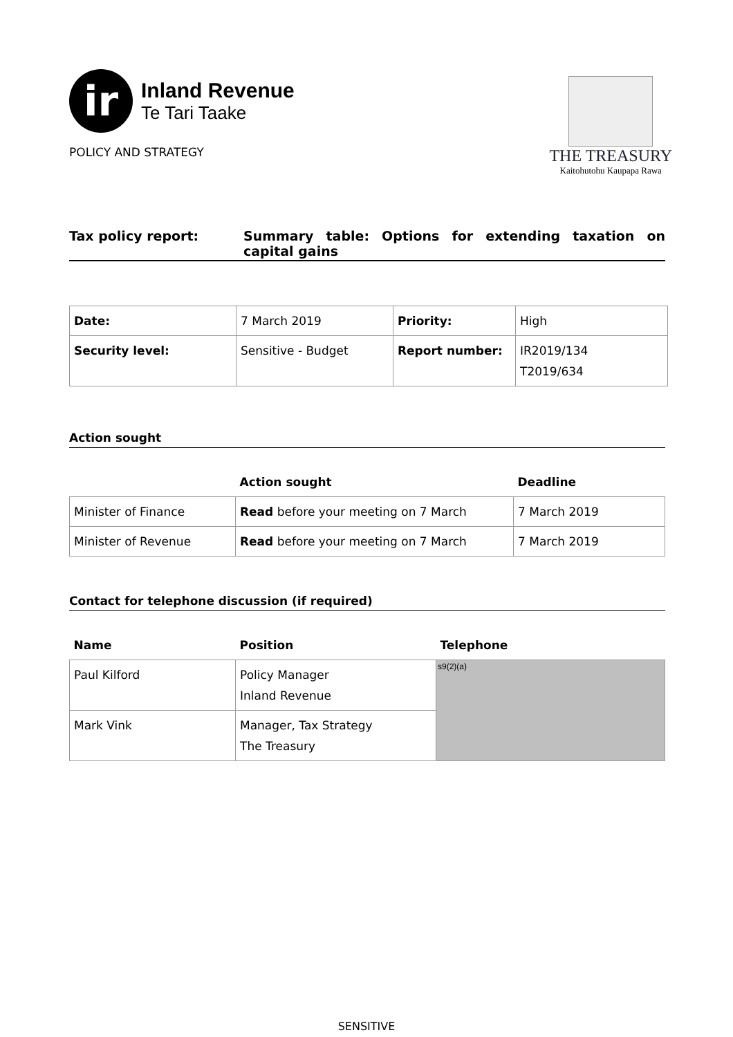ir
Inland Revenue
Te Tari Taake
POLICY AND STRATEGY
THE TREASURY
Kaitohutohu Kaupapa Rawa
Tax policy report: Summary table: Options for extending taxation on capital gains
| Date: | 7 March 2019 | Priority: | High |
| Security level: | Sensitive - Budget | Report number: | IR2019/134 T2019/634 |
Action sought
| | Action sought | Deadline |
| Minister of Finance | Read before your meeting on 7 March | 7 March 2019 |
| Minister of Revenue | Read before your meeting on 7 March | 7 March 2019 |
Contact for telephone discussion (if required)
| Name | Position | Telephone |
| --- | --- | --- |
| Paul Kilford | Policy Manager Inland Revenue | s9(2)(a) |
| Mark Vink | Manager, Tax Strategy The Treasury | |
SENSITIVE